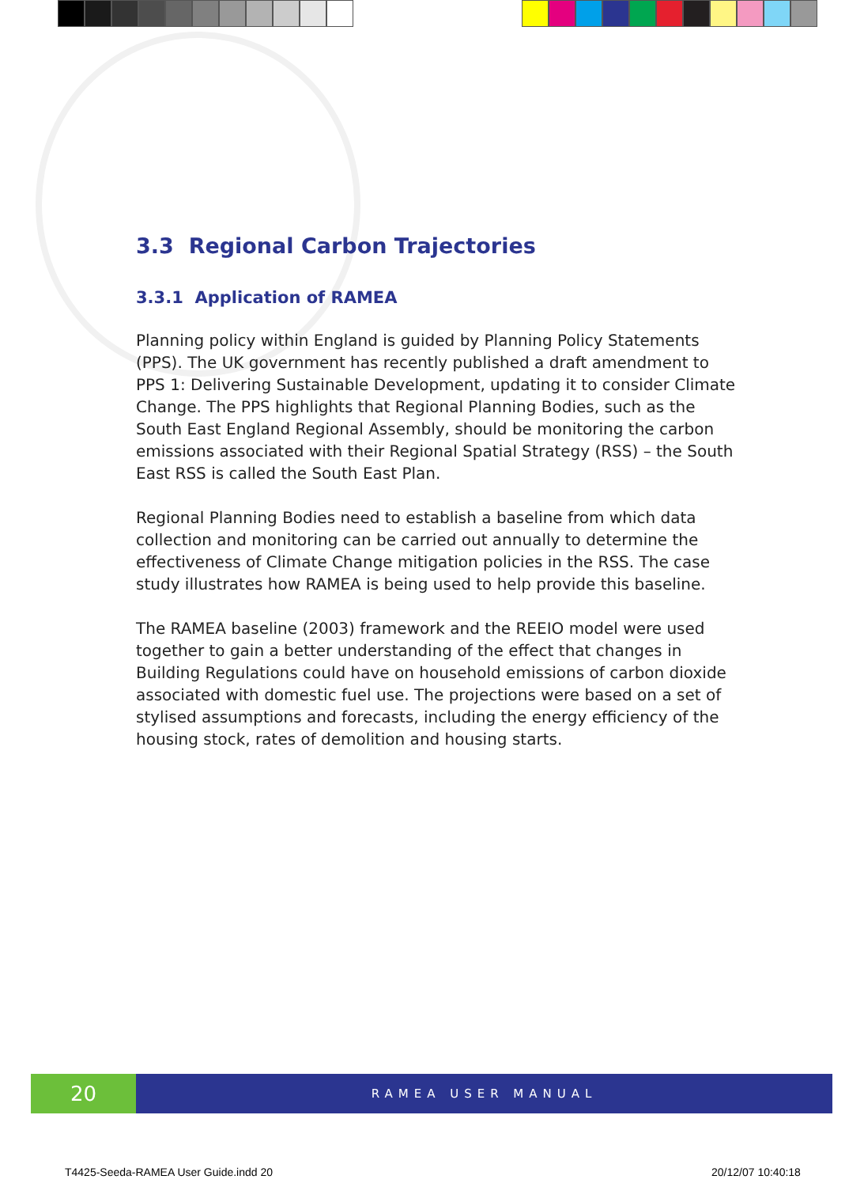3.3 Regional Carbon Trajectories
3.3.1 Application of RAMEA
Planning policy within England is guided by Planning Policy Statements (PPS). The UK government has recently published a draft amendment to PPS 1: Delivering Sustainable Development, updating it to consider Climate Change. The PPS highlights that Regional Planning Bodies, such as the South East England Regional Assembly, should be monitoring the carbon emissions associated with their Regional Spatial Strategy (RSS) – the South East RSS is called the South East Plan.
Regional Planning Bodies need to establish a baseline from which data collection and monitoring can be carried out annually to determine the effectiveness of Climate Change mitigation policies in the RSS. The case study illustrates how RAMEA is being used to help provide this baseline.
The RAMEA baseline (2003) framework and the REEIO model were used together to gain a better understanding of the effect that changes in Building Regulations could have on household emissions of carbon dioxide associated with domestic fuel use. The projections were based on a set of stylised assumptions and forecasts, including the energy efficiency of the housing stock, rates of demolition and housing starts.
20
RAMEA USER MANUAL
T4425-Seeda-RAMEA User Guide.indd 20
20/12/07 10:40:18